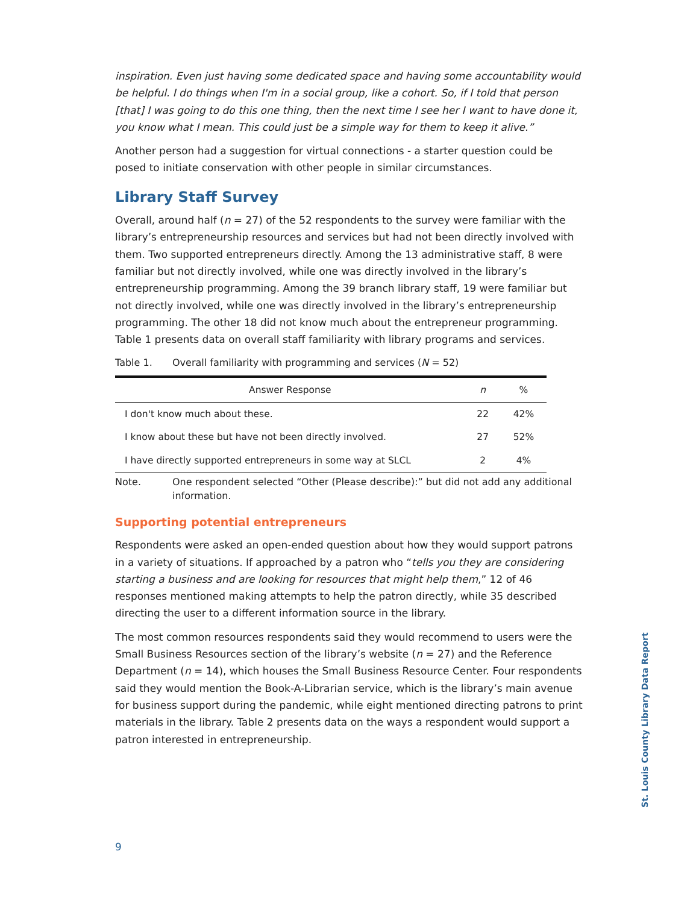inspiration. Even just having some dedicated space and having some accountability would be helpful. I do things when I'm in a social group, like a cohort. So, if I told that person [that] I was going to do this one thing, then the next time I see her I want to have done it, you know what I mean. This could just be a simple way for them to keep it alive.”
Another person had a suggestion for virtual connections - a starter question could be posed to initiate conservation with other people in similar circumstances.
Library Staff Survey
Overall, around half (n = 27) of the 52 respondents to the survey were familiar with the library’s entrepreneurship resources and services but had not been directly involved with them. Two supported entrepreneurs directly. Among the 13 administrative staff, 8 were familiar but not directly involved, while one was directly involved in the library’s entrepreneurship programming. Among the 39 branch library staff, 19 were familiar but not directly involved, while one was directly involved in the library’s entrepreneurship programming. The other 18 did not know much about the entrepreneur programming. Table 1 presents data on overall staff familiarity with library programs and services.
Table 1. Overall familiarity with programming and services (N = 52)
| Answer Response | n | % |
| --- | --- | --- |
| I don't know much about these. | 22 | 42% |
| I know about these but have not been directly involved. | 27 | 52% |
| I have directly supported entrepreneurs in some way at SLCL | 2 | 4% |
Note. One respondent selected “Other (Please describe):” but did not add any additional information.
Supporting potential entrepreneurs
Respondents were asked an open-ended question about how they would support patrons in a variety of situations. If approached by a patron who “tells you they are considering starting a business and are looking for resources that might help them,” 12 of 46 responses mentioned making attempts to help the patron directly, while 35 described directing the user to a different information source in the library.
The most common resources respondents said they would recommend to users were the Small Business Resources section of the library’s website (n = 27) and the Reference Department (n = 14), which houses the Small Business Resource Center. Four respondents said they would mention the Book-A-Librarian service, which is the library’s main avenue for business support during the pandemic, while eight mentioned directing patrons to print materials in the library. Table 2 presents data on the ways a respondent would support a patron interested in entrepreneurship.
St. Louis County Library Data Report
9